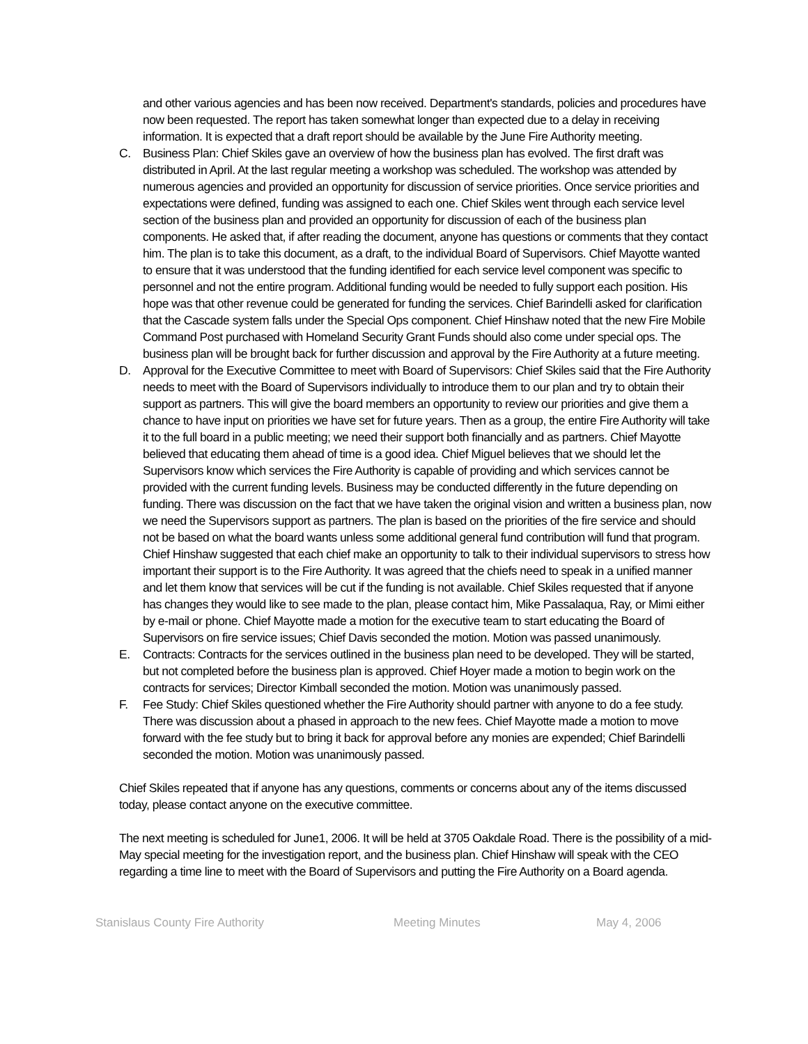and other various agencies and has been now received. Department's standards, policies and procedures have now been requested. The report has taken somewhat longer than expected due to a delay in receiving information. It is expected that a draft report should be available by the June Fire Authority meeting.
C. Business Plan: Chief Skiles gave an overview of how the business plan has evolved. The first draft was distributed in April. At the last regular meeting a workshop was scheduled. The workshop was attended by numerous agencies and provided an opportunity for discussion of service priorities. Once service priorities and expectations were defined, funding was assigned to each one. Chief Skiles went through each service level section of the business plan and provided an opportunity for discussion of each of the business plan components. He asked that, if after reading the document, anyone has questions or comments that they contact him. The plan is to take this document, as a draft, to the individual Board of Supervisors. Chief Mayotte wanted to ensure that it was understood that the funding identified for each service level component was specific to personnel and not the entire program. Additional funding would be needed to fully support each position. His hope was that other revenue could be generated for funding the services. Chief Barindelli asked for clarification that the Cascade system falls under the Special Ops component. Chief Hinshaw noted that the new Fire Mobile Command Post purchased with Homeland Security Grant Funds should also come under special ops. The business plan will be brought back for further discussion and approval by the Fire Authority at a future meeting.
D. Approval for the Executive Committee to meet with Board of Supervisors: Chief Skiles said that the Fire Authority needs to meet with the Board of Supervisors individually to introduce them to our plan and try to obtain their support as partners. This will give the board members an opportunity to review our priorities and give them a chance to have input on priorities we have set for future years. Then as a group, the entire Fire Authority will take it to the full board in a public meeting; we need their support both financially and as partners. Chief Mayotte believed that educating them ahead of time is a good idea. Chief Miguel believes that we should let the Supervisors know which services the Fire Authority is capable of providing and which services cannot be provided with the current funding levels. Business may be conducted differently in the future depending on funding. There was discussion on the fact that we have taken the original vision and written a business plan, now we need the Supervisors support as partners. The plan is based on the priorities of the fire service and should not be based on what the board wants unless some additional general fund contribution will fund that program. Chief Hinshaw suggested that each chief make an opportunity to talk to their individual supervisors to stress how important their support is to the Fire Authority. It was agreed that the chiefs need to speak in a unified manner and let them know that services will be cut if the funding is not available. Chief Skiles requested that if anyone has changes they would like to see made to the plan, please contact him, Mike Passalaqua, Ray, or Mimi either by e-mail or phone. Chief Mayotte made a motion for the executive team to start educating the Board of Supervisors on fire service issues; Chief Davis seconded the motion. Motion was passed unanimously.
E. Contracts: Contracts for the services outlined in the business plan need to be developed. They will be started, but not completed before the business plan is approved. Chief Hoyer made a motion to begin work on the contracts for services; Director Kimball seconded the motion. Motion was unanimously passed.
F. Fee Study: Chief Skiles questioned whether the Fire Authority should partner with anyone to do a fee study. There was discussion about a phased in approach to the new fees. Chief Mayotte made a motion to move forward with the fee study but to bring it back for approval before any monies are expended; Chief Barindelli seconded the motion. Motion was unanimously passed.
Chief Skiles repeated that if anyone has any questions, comments or concerns about any of the items discussed today, please contact anyone on the executive committee.
The next meeting is scheduled for June1, 2006. It will be held at 3705 Oakdale Road. There is the possibility of a mid-May special meeting for the investigation report, and the business plan. Chief Hinshaw will speak with the CEO regarding a time line to meet with the Board of Supervisors and putting the Fire Authority on a Board agenda.
Stanislaus County Fire Authority Meeting Minutes May 4, 2006